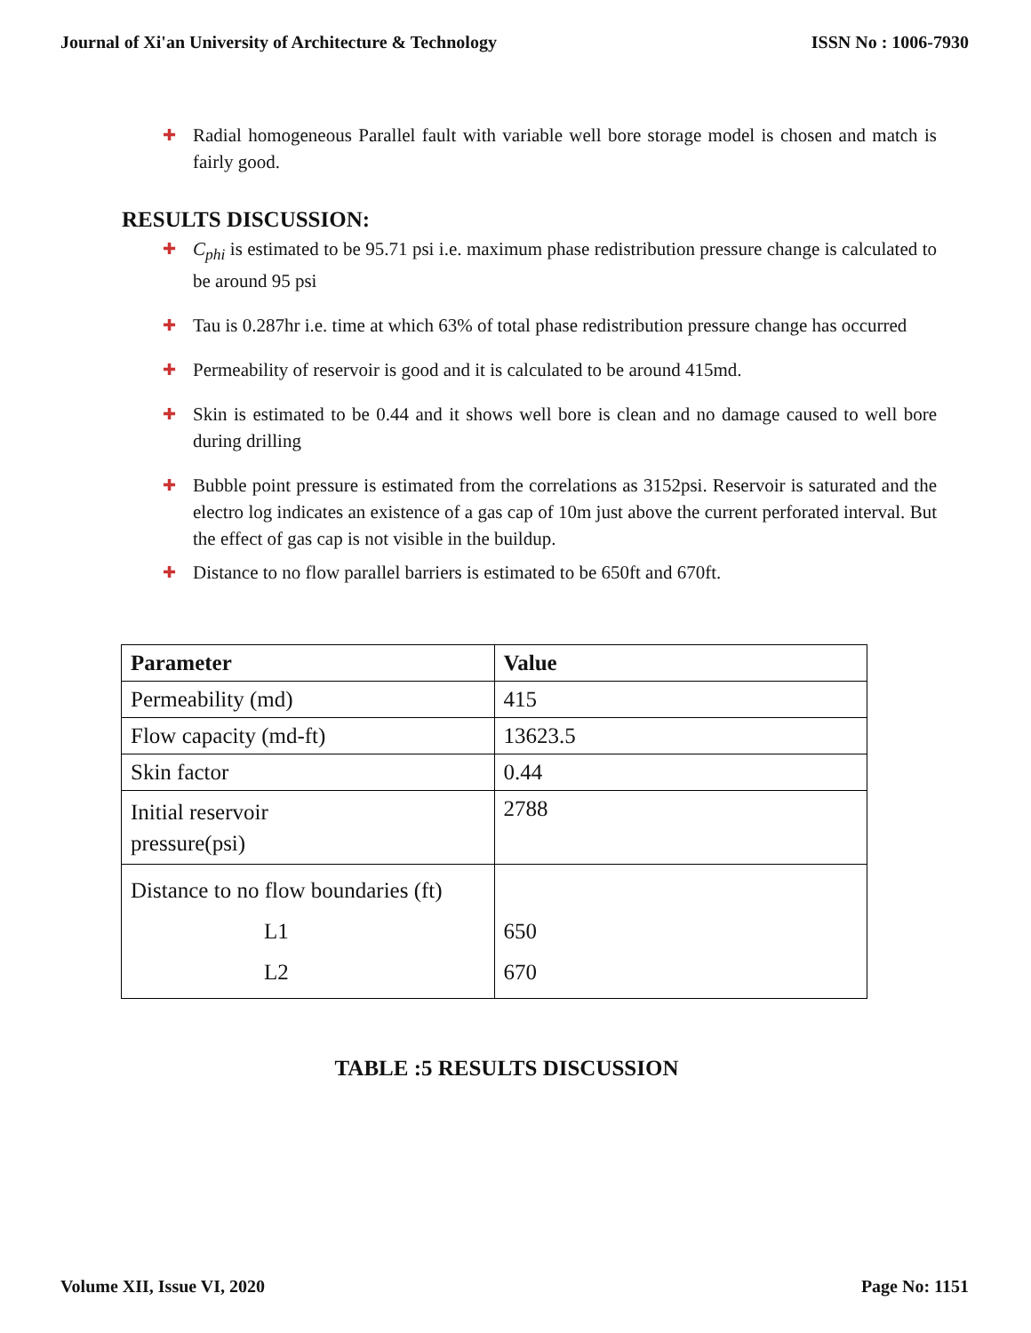Journal of Xi'an University of Architecture & Technology ISSN No : 1006-7930
✚ Radial homogeneous Parallel fault with variable well bore storage model is chosen and match is fairly good.
RESULTS DISCUSSION:
✚ C<sub>phi</sub> is estimated to be 95.71 psi i.e. maximum phase redistribution pressure change is calculated to be around 95 psi
✚ Tau is 0.287hr i.e. time at which 63% of total phase redistribution pressure change has occurred
✚ Permeability of reservoir is good and it is calculated to be around 415md.
✚ Skin is estimated to be 0.44 and it shows well bore is clean and no damage caused to well bore during drilling
✚ Bubble point pressure is estimated from the correlations as 3152psi. Reservoir is saturated and the electro log indicates an existence of a gas cap of 10m just above the current perforated interval. But the effect of gas cap is not visible in the buildup.
✚ Distance to no flow parallel barriers is estimated to be 650ft and 670ft.
| Parameter | Value |
| --- | --- |
| Permeability (md) | 415 |
| Flow capacity (md-ft) | 13623.5 |
| Skin factor | 0.44 |
| Initial reservoir pressure(psi) | 2788 |
| Distance to no flow boundaries (ft) L1 L2 | 650 670 |
TABLE :5 RESULTS DISCUSSION
Volume XII, Issue VI, 2020 Page No: 1151